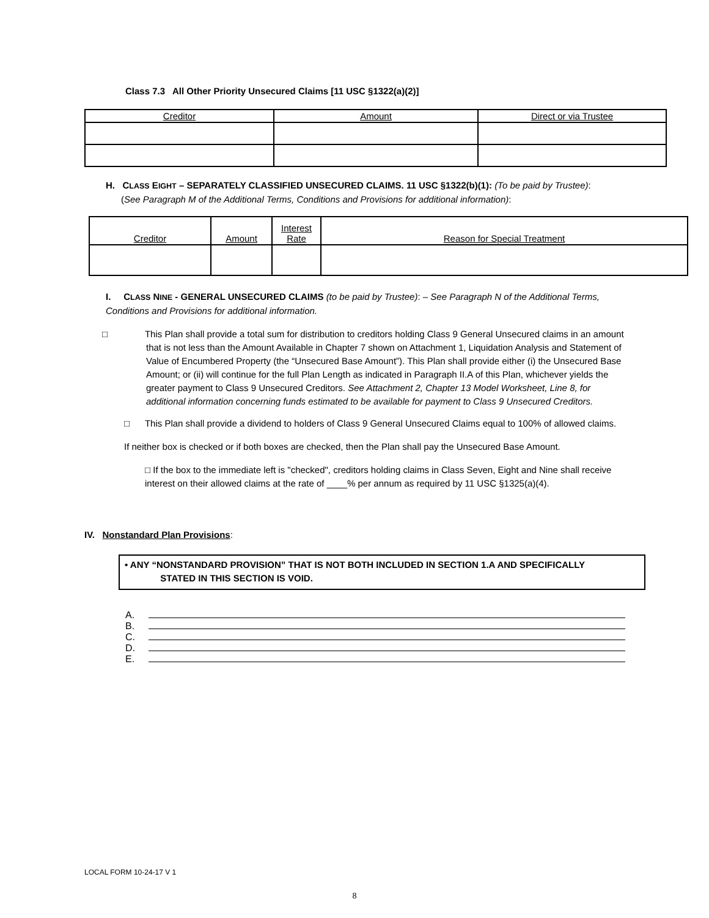Class 7.3 All Other Priority Unsecured Claims [11 USC §1322(a)(2)]
| Creditor | Amount | Direct or via Trustee |
| --- | --- | --- |
H. CLASS EIGHT – SEPARATELY CLASSIFIED UNSECURED CLAIMS. 11 USC §1322(b)(1): (To be paid by Trustee):
(See Paragraph M of the Additional Terms, Conditions and Provisions for additional information):
| Creditor | Amount | Interest Rate | Reason for Special Treatment |
| --- | --- | --- | --- |
I. CLASS NINE - GENERAL UNSECURED CLAIMS (to be paid by Trustee): – See Paragraph N of the Additional Terms, Conditions and Provisions for additional information.
□ This Plan shall provide a total sum for distribution to creditors holding Class 9 General Unsecured claims in an amount that is not less than the Amount Available in Chapter 7 shown on Attachment 1, Liquidation Analysis and Statement of Value of Encumbered Property (the “Unsecured Base Amount”). This Plan shall provide either (i) the Unsecured Base Amount; or (ii) will continue for the full Plan Length as indicated in Paragraph II.A of this Plan, whichever yields the greater payment to Class 9 Unsecured Creditors. See Attachment 2, Chapter 13 Model Worksheet, Line 8, for additional information concerning funds estimated to be available for payment to Class 9 Unsecured Creditors.
□ This Plan shall provide a dividend to holders of Class 9 General Unsecured Claims equal to 100% of allowed claims.
If neither box is checked or if both boxes are checked, then the Plan shall pay the Unsecured Base Amount.
□ If the box to the immediate left is "checked", creditors holding claims in Class Seven, Eight and Nine shall receive interest on their allowed claims at the rate of ____% per annum as required by 11 USC §1325(a)(4).
IV. Nonstandard Plan Provisions:
• ANY “NONSTANDARD PROVISION” THAT IS NOT BOTH INCLUDED IN SECTION 1.A AND SPECIFICALLY
STATED IN THIS SECTION IS VOID.
A.
B.
C.
D.
E.
LOCAL FORM 10-24-17 V 1
8